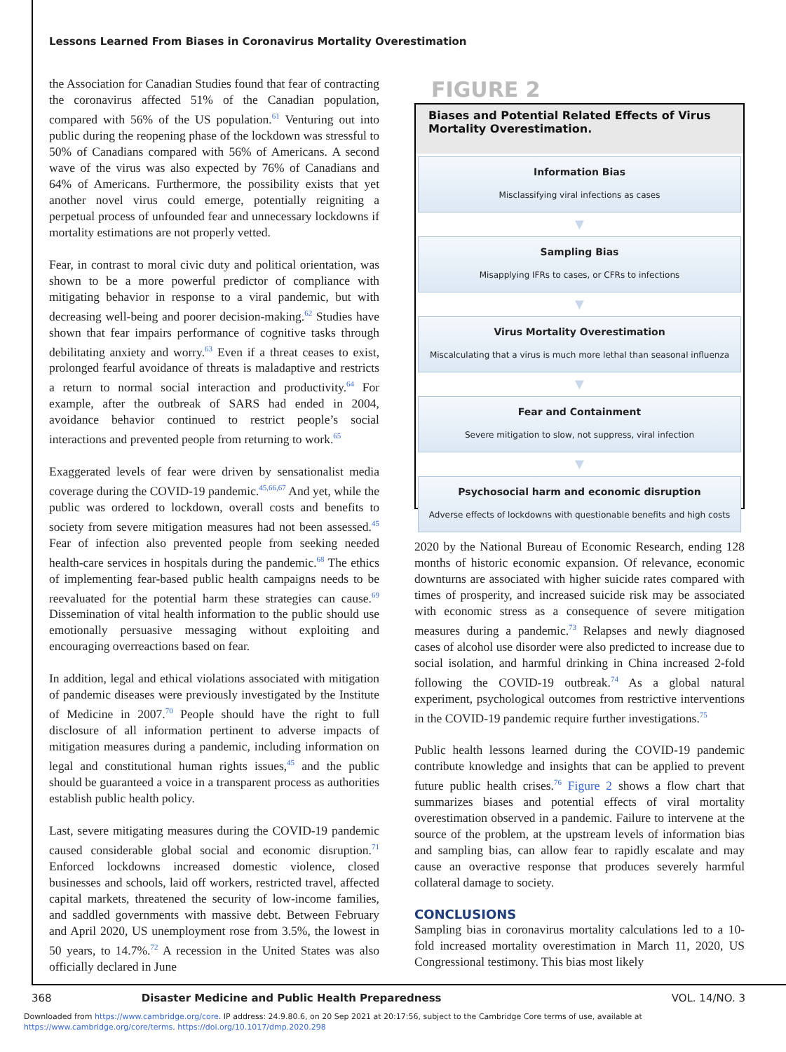Lessons Learned From Biases in Coronavirus Mortality Overestimation
the Association for Canadian Studies found that fear of contracting the coronavirus affected 51% of the Canadian population, compared with 56% of the US population.<sup>61</sup> Venturing out into public during the reopening phase of the lockdown was stressful to 50% of Canadians compared with 56% of Americans. A second wave of the virus was also expected by 76% of Canadians and 64% of Americans. Furthermore, the possibility exists that yet another novel virus could emerge, potentially reigniting a perpetual process of unfounded fear and unnecessary lockdowns if mortality estimations are not properly vetted.
Fear, in contrast to moral civic duty and political orientation, was shown to be a more powerful predictor of compliance with mitigating behavior in response to a viral pandemic, but with decreasing well-being and poorer decision-making.<sup>62</sup> Studies have shown that fear impairs performance of cognitive tasks through debilitating anxiety and worry.<sup>63</sup> Even if a threat ceases to exist, prolonged fearful avoidance of threats is maladaptive and restricts a return to normal social interaction and productivity.<sup>64</sup> For example, after the outbreak of SARS had ended in 2004, avoidance behavior continued to restrict people’s social interactions and prevented people from returning to work.<sup>65</sup>
Exaggerated levels of fear were driven by sensationalist media coverage during the COVID-19 pandemic.<sup>45,66,67</sup> And yet, while the public was ordered to lockdown, overall costs and benefits to society from severe mitigation measures had not been assessed.<sup>45</sup> Fear of infection also prevented people from seeking needed health-care services in hospitals during the pandemic.<sup>68</sup> The ethics of implementing fear-based public health campaigns needs to be reevaluated for the potential harm these strategies can cause.<sup>69</sup> Dissemination of vital health information to the public should use emotionally persuasive messaging without exploiting and encouraging overreactions based on fear.
In addition, legal and ethical violations associated with mitigation of pandemic diseases were previously investigated by the Institute of Medicine in 2007.<sup>70</sup> People should have the right to full disclosure of all information pertinent to adverse impacts of mitigation measures during a pandemic, including information on legal and constitutional human rights issues,<sup>45</sup> and the public should be guaranteed a voice in a transparent process as authorities establish public health policy.
Last, severe mitigating measures during the COVID-19 pandemic caused considerable global social and economic disruption.<sup>71</sup> Enforced lockdowns increased domestic violence, closed businesses and schools, laid off workers, restricted travel, affected capital markets, threatened the security of low-income families, and saddled governments with massive debt. Between February and April 2020, US unemployment rose from 3.5%, the lowest in 50 years, to 14.7%.<sup>72</sup> A recession in the United States was also officially declared in June
FIGURE 2
Biases and Potential Related Effects of Virus Mortality Overestimation.
Information Bias
Misclassifying viral infections as cases
▼
Sampling Bias
Misapplying IFRs to cases, or CFRs to infections
▼
Virus Mortality Overestimation
Miscalculating that a virus is much more lethal than seasonal influenza
▼
Fear and Containment
Severe mitigation to slow, not suppress, viral infection
▼
Psychosocial harm and economic disruption
Adverse effects of lockdowns with questionable benefits and high costs
2020 by the National Bureau of Economic Research, ending 128 months of historic economic expansion. Of relevance, economic downturns are associated with higher suicide rates compared with times of prosperity, and increased suicide risk may be associated with economic stress as a consequence of severe mitigation measures during a pandemic.<sup>73</sup> Relapses and newly diagnosed cases of alcohol use disorder were also predicted to increase due to social isolation, and harmful drinking in China increased 2-fold following the COVID-19 outbreak.<sup>74</sup> As a global natural experiment, psychological outcomes from restrictive interventions in the COVID-19 pandemic require further investigations.<sup>75</sup>
Public health lessons learned during the COVID-19 pandemic contribute knowledge and insights that can be applied to prevent future public health crises.<sup>76</sup> Figure 2 shows a flow chart that summarizes biases and potential effects of viral mortality overestimation observed in a pandemic. Failure to intervene at the source of the problem, at the upstream levels of information bias and sampling bias, can allow fear to rapidly escalate and may cause an overactive response that produces severely harmful collateral damage to society.
CONCLUSIONS
Sampling bias in coronavirus mortality calculations led to a 10-fold increased mortality overestimation in March 11, 2020, US Congressional testimony. This bias most likely
368 Disaster Medicine and Public Health Preparedness VOL. 14/NO. 3
Downloaded from https://www.cambridge.org/core. IP address: 24.9.80.6, on 20 Sep 2021 at 20:17:56, subject to the Cambridge Core terms of use, available at
https://www.cambridge.org/core/terms. https://doi.org/10.1017/dmp.2020.298